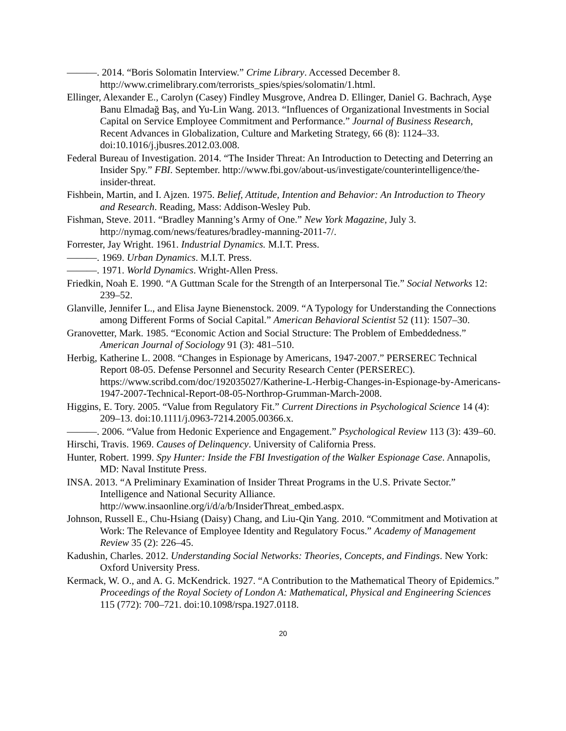———. 2014. “Boris Solomatin Interview.” Crime Library. Accessed December 8. http://www.crimelibrary.com/terrorists_spies/spies/solomatin/1.html.
Ellinger, Alexander E., Carolyn (Casey) Findley Musgrove, Andrea D. Ellinger, Daniel G. Bachrach, Ayşe Banu Elmadağ Baş, and Yu-Lin Wang. 2013. “Influences of Organizational Investments in Social Capital on Service Employee Commitment and Performance.” Journal of Business Research, Recent Advances in Globalization, Culture and Marketing Strategy, 66 (8): 1124–33. doi:10.1016/j.jbusres.2012.03.008.
Federal Bureau of Investigation. 2014. “The Insider Threat: An Introduction to Detecting and Deterring an Insider Spy.” FBI. September. http://www.fbi.gov/about-us/investigate/counterintelligence/the-insider-threat.
Fishbein, Martin, and I. Ajzen. 1975. Belief, Attitude, Intention and Behavior: An Introduction to Theory and Research. Reading, Mass: Addison-Wesley Pub.
Fishman, Steve. 2011. “Bradley Manning’s Army of One.” New York Magazine, July 3. http://nymag.com/news/features/bradley-manning-2011-7/.
Forrester, Jay Wright. 1961. Industrial Dynamics. M.I.T. Press.
———. 1969. Urban Dynamics. M.I.T. Press.
———. 1971. World Dynamics. Wright-Allen Press.
Friedkin, Noah E. 1990. “A Guttman Scale for the Strength of an Interpersonal Tie.” Social Networks 12: 239–52.
Glanville, Jennifer L., and Elisa Jayne Bienenstock. 2009. “A Typology for Understanding the Connections among Different Forms of Social Capital.” American Behavioral Scientist 52 (11): 1507–30.
Granovetter, Mark. 1985. “Economic Action and Social Structure: The Problem of Embeddedness.” American Journal of Sociology 91 (3): 481–510.
Herbig, Katherine L. 2008. “Changes in Espionage by Americans, 1947-2007.” PERSEREC Technical Report 08-05. Defense Personnel and Security Research Center (PERSEREC). https://www.scribd.com/doc/192035027/Katherine-L-Herbig-Changes-in-Espionage-by-Americans-1947-2007-Technical-Report-08-05-Northrop-Grumman-March-2008.
Higgins, E. Tory. 2005. “Value from Regulatory Fit.” Current Directions in Psychological Science 14 (4): 209–13. doi:10.1111/j.0963-7214.2005.00366.x.
———. 2006. “Value from Hedonic Experience and Engagement.” Psychological Review 113 (3): 439–60.
Hirschi, Travis. 1969. Causes of Delinquency. University of California Press.
Hunter, Robert. 1999. Spy Hunter: Inside the FBI Investigation of the Walker Espionage Case. Annapolis, MD: Naval Institute Press.
INSA. 2013. “A Preliminary Examination of Insider Threat Programs in the U.S. Private Sector.” Intelligence and National Security Alliance. http://www.insaonline.org/i/d/a/b/InsiderThreat_embed.aspx.
Johnson, Russell E., Chu-Hsiang (Daisy) Chang, and Liu-Qin Yang. 2010. “Commitment and Motivation at Work: The Relevance of Employee Identity and Regulatory Focus.” Academy of Management Review 35 (2): 226–45.
Kadushin, Charles. 2012. Understanding Social Networks: Theories, Concepts, and Findings. New York: Oxford University Press.
Kermack, W. O., and A. G. McKendrick. 1927. “A Contribution to the Mathematical Theory of Epidemics.” Proceedings of the Royal Society of London A: Mathematical, Physical and Engineering Sciences 115 (772): 700–721. doi:10.1098/rspa.1927.0118.
20